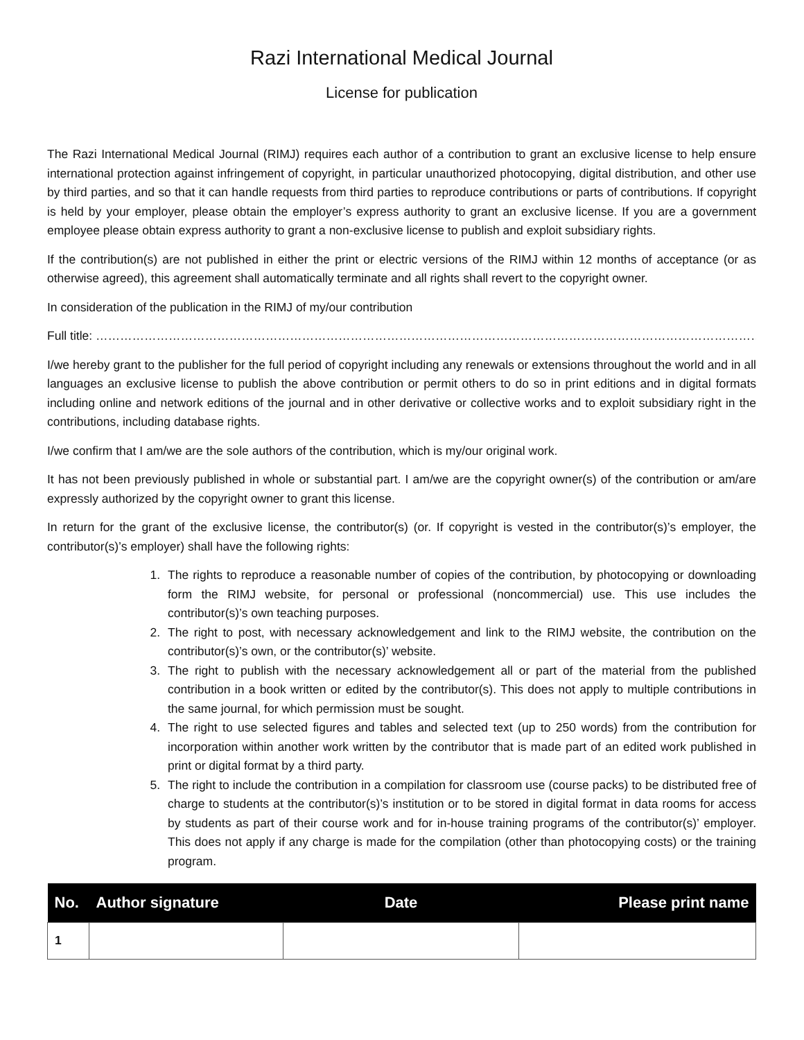Razi International Medical Journal
License for publication
The Razi International Medical Journal (RIMJ) requires each author of a contribution to grant an exclusive license to help ensure international protection against infringement of copyright, in particular unauthorized photocopying, digital distribution, and other use by third parties, and so that it can handle requests from third parties to reproduce contributions or parts of contributions. If copyright is held by your employer, please obtain the employer’s express authority to grant an exclusive license. If you are a government employee please obtain express authority to grant a non-exclusive license to publish and exploit subsidiary rights.
If the contribution(s) are not published in either the print or electric versions of the RIMJ within 12 months of acceptance (or as otherwise agreed), this agreement shall automatically terminate and all rights shall revert to the copyright owner.
In consideration of the publication in the RIMJ of my/our contribution
Full title: ……………………………………………………………………………………………………………………………………………………………………………………
I/we hereby grant to the publisher for the full period of copyright including any renewals or extensions throughout the world and in all languages an exclusive license to publish the above contribution or permit others to do so in print editions and in digital formats including online and network editions of the journal and in other derivative or collective works and to exploit subsidiary right in the contributions, including database rights.
I/we confirm that I am/we are the sole authors of the contribution, which is my/our original work.
It has not been previously published in whole or substantial part. I am/we are the copyright owner(s) of the contribution or am/are expressly authorized by the copyright owner to grant this license.
In return for the grant of the exclusive license, the contributor(s) (or. If copyright is vested in the contributor(s)’s employer, the contributor(s)’s employer) shall have the following rights:
1. The rights to reproduce a reasonable number of copies of the contribution, by photocopying or downloading form the RIMJ website, for personal or professional (noncommercial) use. This use includes the contributor(s)’s own teaching purposes.
2. The right to post, with necessary acknowledgement and link to the RIMJ website, the contribution on the contributor(s)’s own, or the contributor(s)’ website.
3. The right to publish with the necessary acknowledgement all or part of the material from the published contribution in a book written or edited by the contributor(s). This does not apply to multiple contributions in the same journal, for which permission must be sought.
4. The right to use selected figures and tables and selected text (up to 250 words) from the contribution for incorporation within another work written by the contributor that is made part of an edited work published in print or digital format by a third party.
5. The right to include the contribution in a compilation for classroom use (course packs) to be distributed free of charge to students at the contributor(s)’s institution or to be stored in digital format in data rooms for access by students as part of their course work and for in-house training programs of the contributor(s)’ employer. This does not apply if any charge is made for the compilation (other than photocopying costs) or the training program.
| No. | Author signature | Date | Please print name |
| --- | --- | --- | --- |
| 1 | | | |